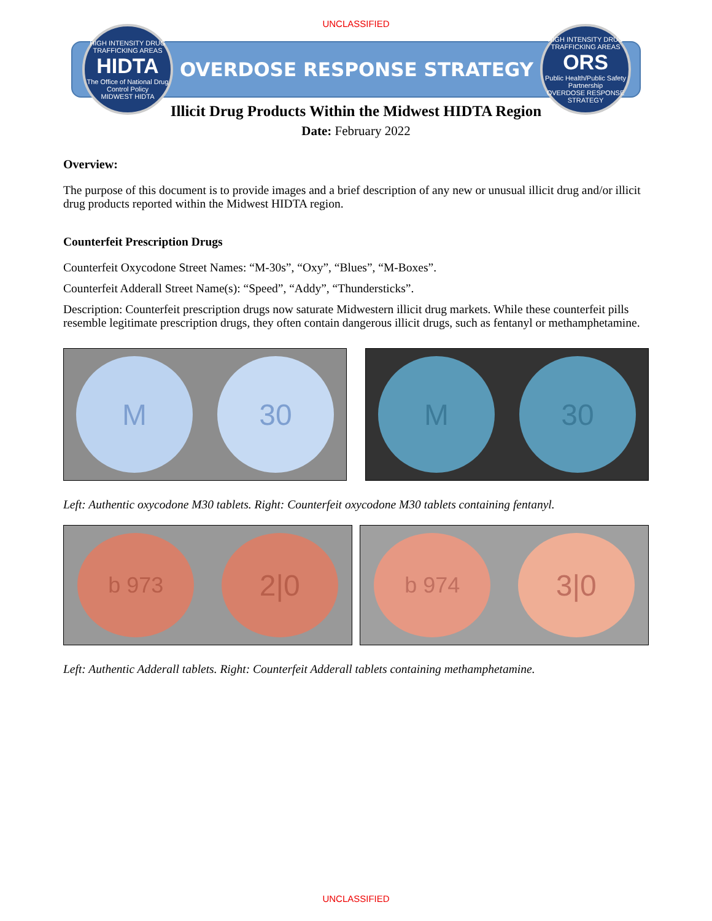UNCLASSIFIED
HIGH INTENSITY DRUG TRAFFICKING AREAS
HIDTA
The Office of National Drug Control Policy
MIDWEST HIDTA
OVERDOSE RESPONSE STRATEGY
HIGH INTENSITY DRUG TRAFFICKING AREAS
ORS
Public Health/Public Safety Partnership
OVERDOSE RESPONSE STRATEGY
Illicit Drug Products Within the Midwest HIDTA Region
Date: February 2022
Overview:
The purpose of this document is to provide images and a brief description of any new or unusual illicit drug and/or illicit drug products reported within the Midwest HIDTA region.
Counterfeit Prescription Drugs
Counterfeit Oxycodone Street Names: “M-30s”, “Oxy”, “Blues”, “M-Boxes”.
Counterfeit Adderall Street Name(s): “Speed”, “Addy”, “Thundersticks”.
Description: Counterfeit prescription drugs now saturate Midwestern illicit drug markets. While these counterfeit pills resemble legitimate prescription drugs, they often contain dangerous illicit drugs, such as fentanyl or methamphetamine.
M 30 M 30
Left: Authentic oxycodone M30 tablets. Right: Counterfeit oxycodone M30 tablets containing fentanyl.
b 973
2|0
b 974
3|0
Left: Authentic Adderall tablets. Right: Counterfeit Adderall tablets containing methamphetamine.
UNCLASSIFIED